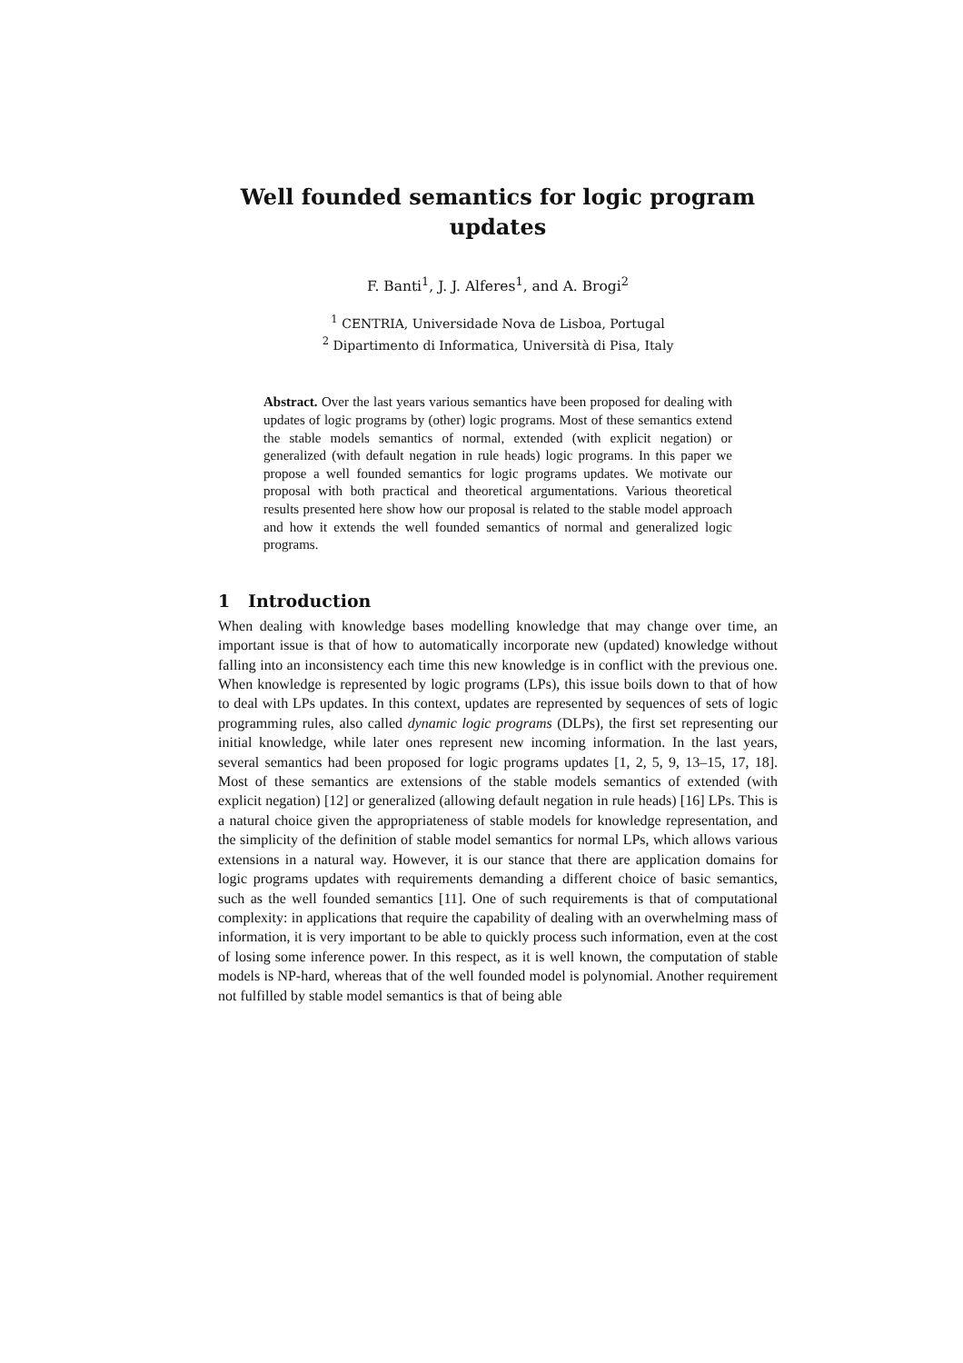Well founded semantics for logic program
updates
F. Banti<sup>1</sup>, J. J. Alferes<sup>1</sup>, and A. Brogi<sup>2</sup>
<sup>1</sup> CENTRIA, Universidade Nova de Lisboa, Portugal
<sup>2</sup> Dipartimento di Informatica, Università di Pisa, Italy
Abstract. Over the last years various semantics have been proposed for dealing with updates of logic programs by (other) logic programs. Most of these semantics extend the stable models semantics of normal, extended (with explicit negation) or generalized (with default negation in rule heads) logic programs. In this paper we propose a well founded semantics for logic programs updates. We motivate our proposal with both practical and theoretical argumentations. Various theoretical results presented here show how our proposal is related to the stable model approach and how it extends the well founded semantics of normal and generalized logic programs.
1 Introduction
When dealing with knowledge bases modelling knowledge that may change over time, an important issue is that of how to automatically incorporate new (updated) knowledge without falling into an inconsistency each time this new knowledge is in conflict with the previous one. When knowledge is represented by logic programs (LPs), this issue boils down to that of how to deal with LPs updates. In this context, updates are represented by sequences of sets of logic programming rules, also called dynamic logic programs (DLPs), the first set representing our initial knowledge, while later ones represent new incoming information. In the last years, several semantics had been proposed for logic programs updates [1, 2, 5, 9, 13–15, 17, 18]. Most of these semantics are extensions of the stable models semantics of extended (with explicit negation) [12] or generalized (allowing default negation in rule heads) [16] LPs. This is a natural choice given the appropriateness of stable models for knowledge representation, and the simplicity of the definition of stable model semantics for normal LPs, which allows various extensions in a natural way. However, it is our stance that there are application domains for logic programs updates with requirements demanding a different choice of basic semantics, such as the well founded semantics [11]. One of such requirements is that of computational complexity: in applications that require the capability of dealing with an overwhelming mass of information, it is very important to be able to quickly process such information, even at the cost of losing some inference power. In this respect, as it is well known, the computation of stable models is NP-hard, whereas that of the well founded model is polynomial. Another requirement not fulfilled by stable model semantics is that of being able